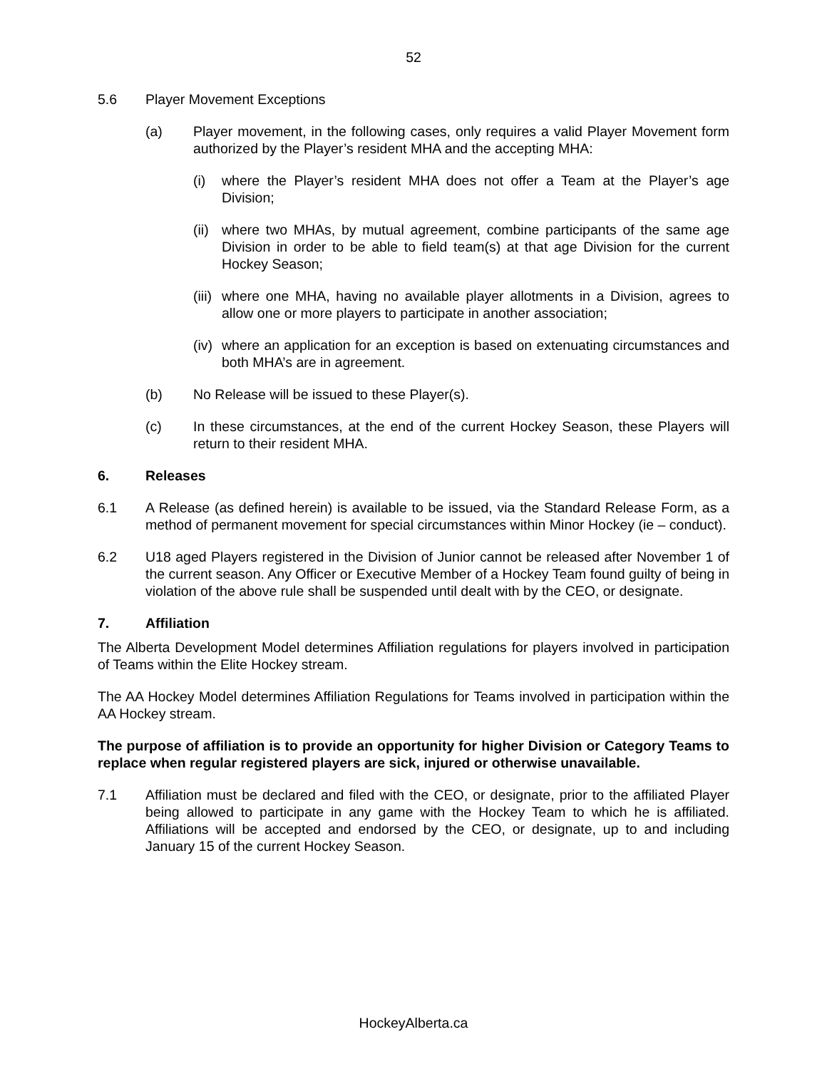52
5.6 Player Movement Exceptions
(a) Player movement, in the following cases, only requires a valid Player Movement form authorized by the Player’s resident MHA and the accepting MHA:
(i) where the Player’s resident MHA does not offer a Team at the Player’s age Division;
(ii) where two MHAs, by mutual agreement, combine participants of the same age Division in order to be able to field team(s) at that age Division for the current Hockey Season;
(iii) where one MHA, having no available player allotments in a Division, agrees to allow one or more players to participate in another association;
(iv) where an application for an exception is based on extenuating circumstances and both MHA’s are in agreement.
(b) No Release will be issued to these Player(s).
(c) In these circumstances, at the end of the current Hockey Season, these Players will return to their resident MHA.
6. Releases
6.1 A Release (as defined herein) is available to be issued, via the Standard Release Form, as a method of permanent movement for special circumstances within Minor Hockey (ie – conduct).
6.2 U18 aged Players registered in the Division of Junior cannot be released after November 1 of the current season. Any Officer or Executive Member of a Hockey Team found guilty of being in violation of the above rule shall be suspended until dealt with by the CEO, or designate.
7. Affiliation
The Alberta Development Model determines Affiliation regulations for players involved in participation of Teams within the Elite Hockey stream.
The AA Hockey Model determines Affiliation Regulations for Teams involved in participation within the AA Hockey stream.
The purpose of affiliation is to provide an opportunity for higher Division or Category Teams to replace when regular registered players are sick, injured or otherwise unavailable.
7.1 Affiliation must be declared and filed with the CEO, or designate, prior to the affiliated Player being allowed to participate in any game with the Hockey Team to which he is affiliated. Affiliations will be accepted and endorsed by the CEO, or designate, up to and including January 15 of the current Hockey Season.
HockeyAlberta.ca